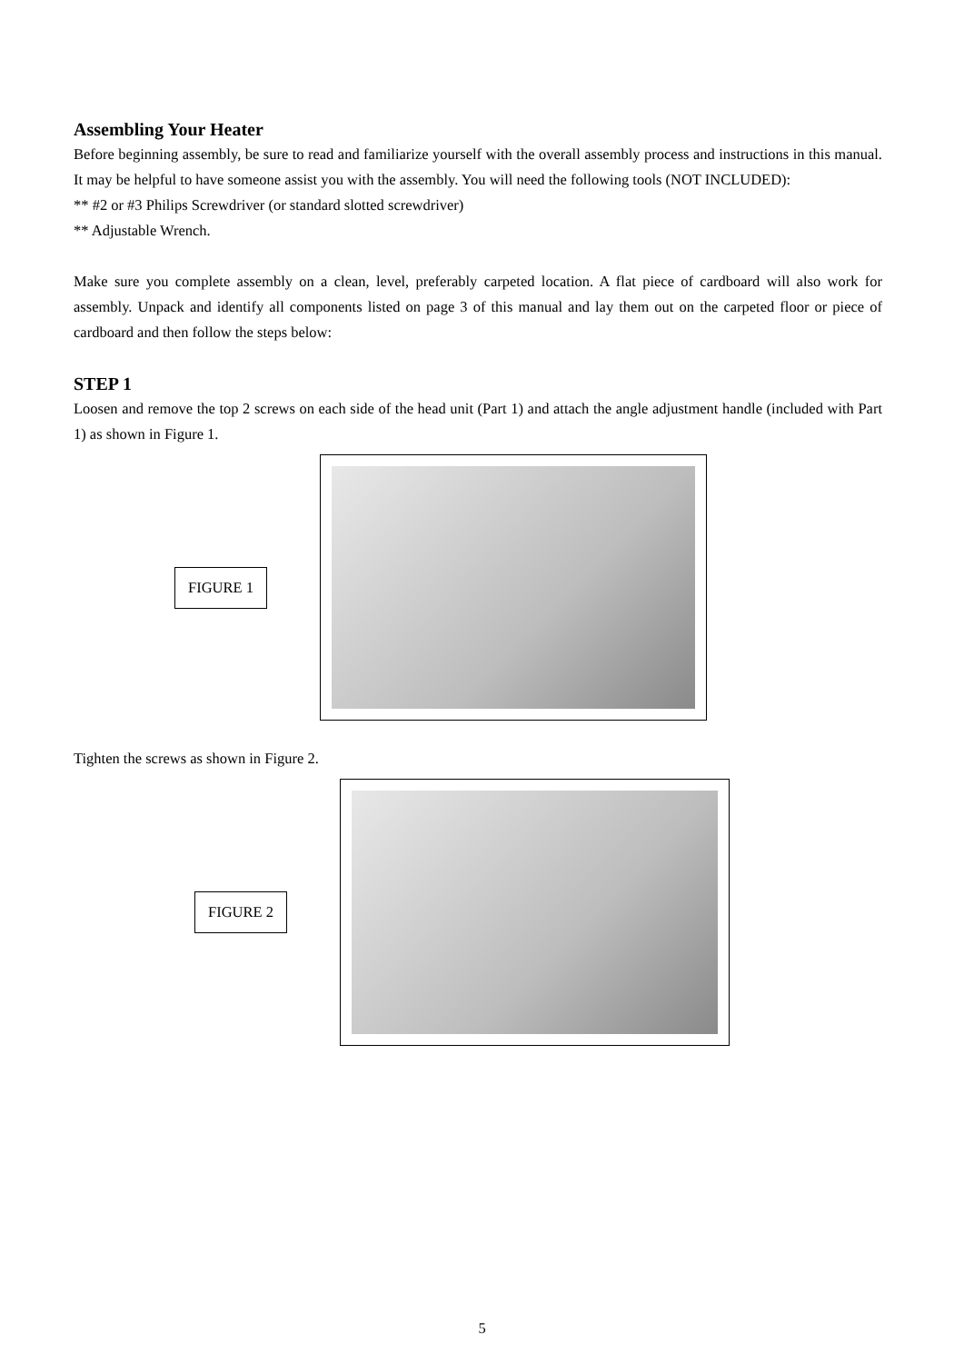Assembling Your Heater
Before beginning assembly, be sure to read and familiarize yourself with the overall assembly process and instructions in this manual. It may be helpful to have someone assist you with the assembly. You will need the following tools (NOT INCLUDED):
** #2 or #3 Philips Screwdriver (or standard slotted screwdriver)
** Adjustable Wrench.
Make sure you complete assembly on a clean, level, preferably carpeted location. A flat piece of cardboard will also work for assembly. Unpack and identify all components listed on page 3 of this manual and lay them out on the carpeted floor or piece of cardboard and then follow the steps below:
STEP 1
Loosen and remove the top 2 screws on each side of the head unit (Part 1) and attach the angle adjustment handle (included with Part 1) as shown in Figure 1.
FIGURE 1
Tighten the screws as shown in Figure 2.
FIGURE 2
5